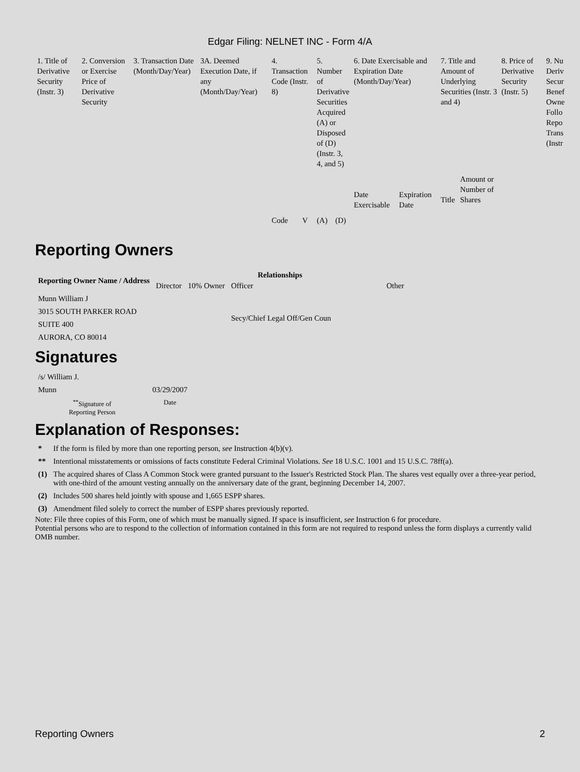Edgar Filing: NELNET INC - Form 4/A
| 1. Title of Derivative Security (Instr. 3) | 2. Conversion or Exercise Price of Derivative Security | 3. Transaction Date (Month/Day/Year) | 3A. Deemed Execution Date, if any (Month/Day/Year) | 4. Transaction Code (Instr. 8) | | 5. Number of Derivative Securities Acquired (A) or Disposed of (D) (Instr. 3, 4, and 5) | | 6. Date Exercisable and Expiration Date (Month/Day/Year) | | 7. Title and Amount of Underlying Securities (Instr. 3 and 4) | | 8. Price of Derivative Security (Instr. 5) | 9. Nu Deriv Secur Benef Owne Follo Repo Trans (Instr |
| | | | | Code | V | (A) | (D) | Date Exercisable | Expiration Date | Title | Amount or Number of Shares | | |
Reporting Owners
| Reporting Owner Name / Address | Relationships | | | |
| --- | --- | --- | --- | --- |
| | Director | 10% Owner | Officer | Other |
| Munn William J 3015 SOUTH PARKER ROAD SUITE 400 AURORA, CO 80014 | | | Secy/Chief Legal Off/Gen Coun | |
Signatures
| /s/ William J. Munn | 03/29/2007 |
| <sup>**</sup> Signature of Reporting Person | Date |
Explanation of Responses:
| * | If the form is filed by more than one reporting person, see Instruction 4(b)(v). |
| ** | Intentional misstatements or omissions of facts constitute Federal Criminal Violations. See 18 U.S.C. 1001 and 15 U.S.C. 78ff(a). |
| (1) | The acquired shares of Class A Common Stock were granted pursuant to the Issuer's Restricted Stock Plan. The shares vest equally over a three-year period, with one-third of the amount vesting annually on the anniversary date of the grant, beginning December 14, 2007. |
| (2) | Includes 500 shares held jointly with spouse and 1,665 ESPP shares. |
| (3) | Amendment filed solely to correct the number of ESPP shares previously reported. |
Note: File three copies of this Form, one of which must be manually signed. If space is insufficient, see Instruction 6 for procedure.
Potential persons who are to respond to the collection of information contained in this form are not required to respond unless the form displays a currently valid OMB number.
Reporting Owners 2